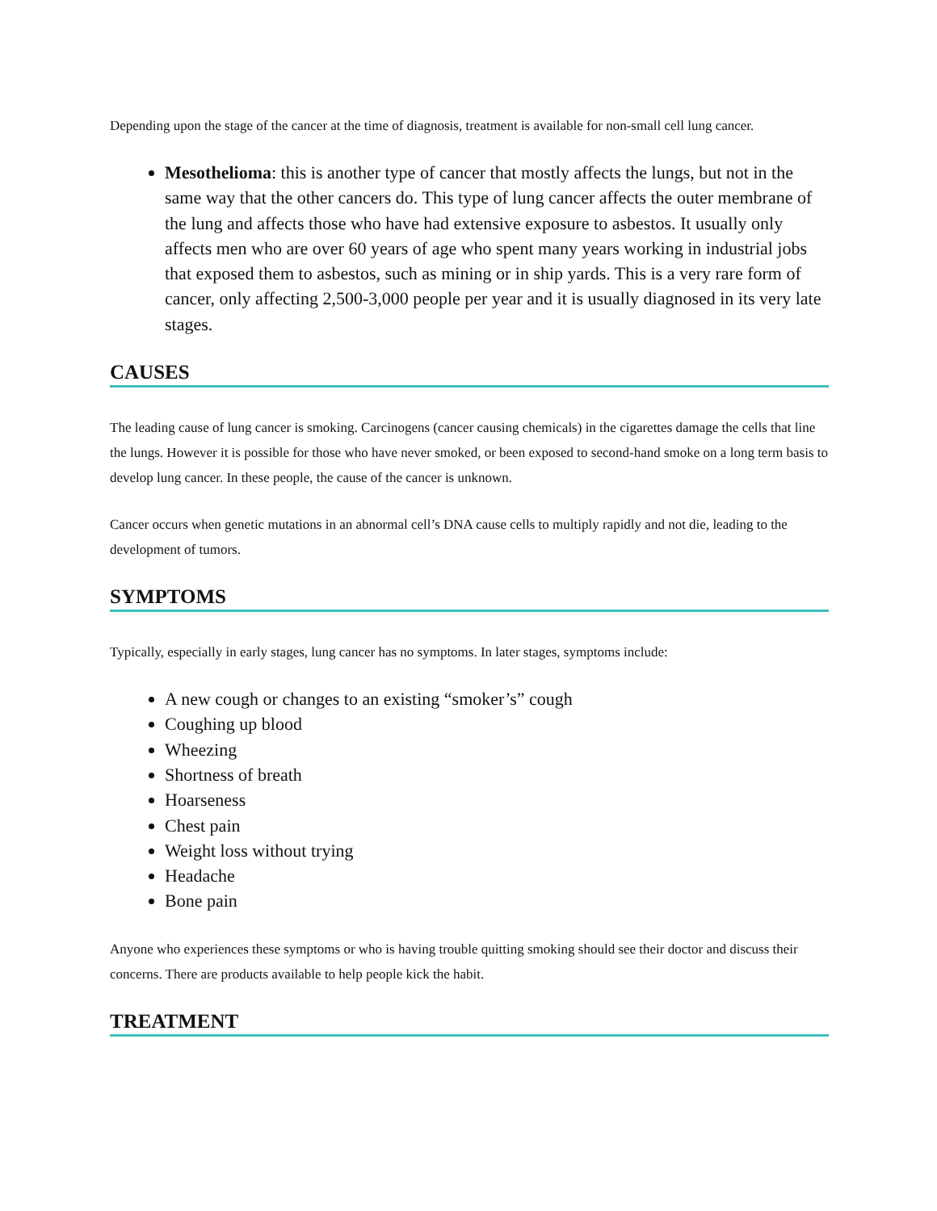Depending upon the stage of the cancer at the time of diagnosis, treatment is available for non-small cell lung cancer.
Mesothelioma: this is another type of cancer that mostly affects the lungs, but not in the same way that the other cancers do. This type of lung cancer affects the outer membrane of the lung and affects those who have had extensive exposure to asbestos. It usually only affects men who are over 60 years of age who spent many years working in industrial jobs that exposed them to asbestos, such as mining or in ship yards. This is a very rare form of cancer, only affecting 2,500-3,000 people per year and it is usually diagnosed in its very late stages.
CAUSES
The leading cause of lung cancer is smoking. Carcinogens (cancer causing chemicals) in the cigarettes damage the cells that line the lungs. However it is possible for those who have never smoked, or been exposed to second-hand smoke on a long term basis to develop lung cancer. In these people, the cause of the cancer is unknown.
Cancer occurs when genetic mutations in an abnormal cell’s DNA cause cells to multiply rapidly and not die, leading to the development of tumors.
SYMPTOMS
Typically, especially in early stages, lung cancer has no symptoms. In later stages, symptoms include:
A new cough or changes to an existing “smoker’s” cough
Coughing up blood
Wheezing
Shortness of breath
Hoarseness
Chest pain
Weight loss without trying
Headache
Bone pain
Anyone who experiences these symptoms or who is having trouble quitting smoking should see their doctor and discuss their concerns. There are products available to help people kick the habit.
TREATMENT